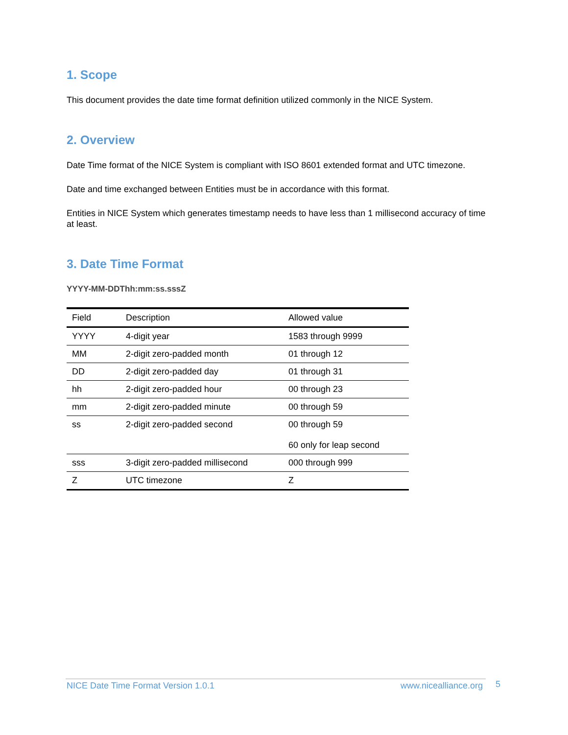1. Scope
This document provides the date time format definition utilized commonly in the NICE System.
2. Overview
Date Time format of the NICE System is compliant with ISO 8601 extended format and UTC timezone.
Date and time exchanged between Entities must be in accordance with this format.
Entities in NICE System which generates timestamp needs to have less than 1 millisecond accuracy of time at least.
3. Date Time Format
YYYY-MM-DDThh:mm:ss.sssZ
| Field | Description | Allowed value |
| --- | --- | --- |
| YYYY | 4-digit year | 1583 through 9999 |
| MM | 2-digit zero-padded month | 01 through 12 |
| DD | 2-digit zero-padded day | 01 through 31 |
| hh | 2-digit zero-padded hour | 00 through 23 |
| mm | 2-digit zero-padded minute | 00 through 59 |
| ss | 2-digit zero-padded second | 00 through 59 60 only for leap second |
| sss | 3-digit zero-padded millisecond | 000 through 999 |
| Z | UTC timezone | Z |
NICE Date Time Format Version 1.0.1 www.nicealliance.org 5